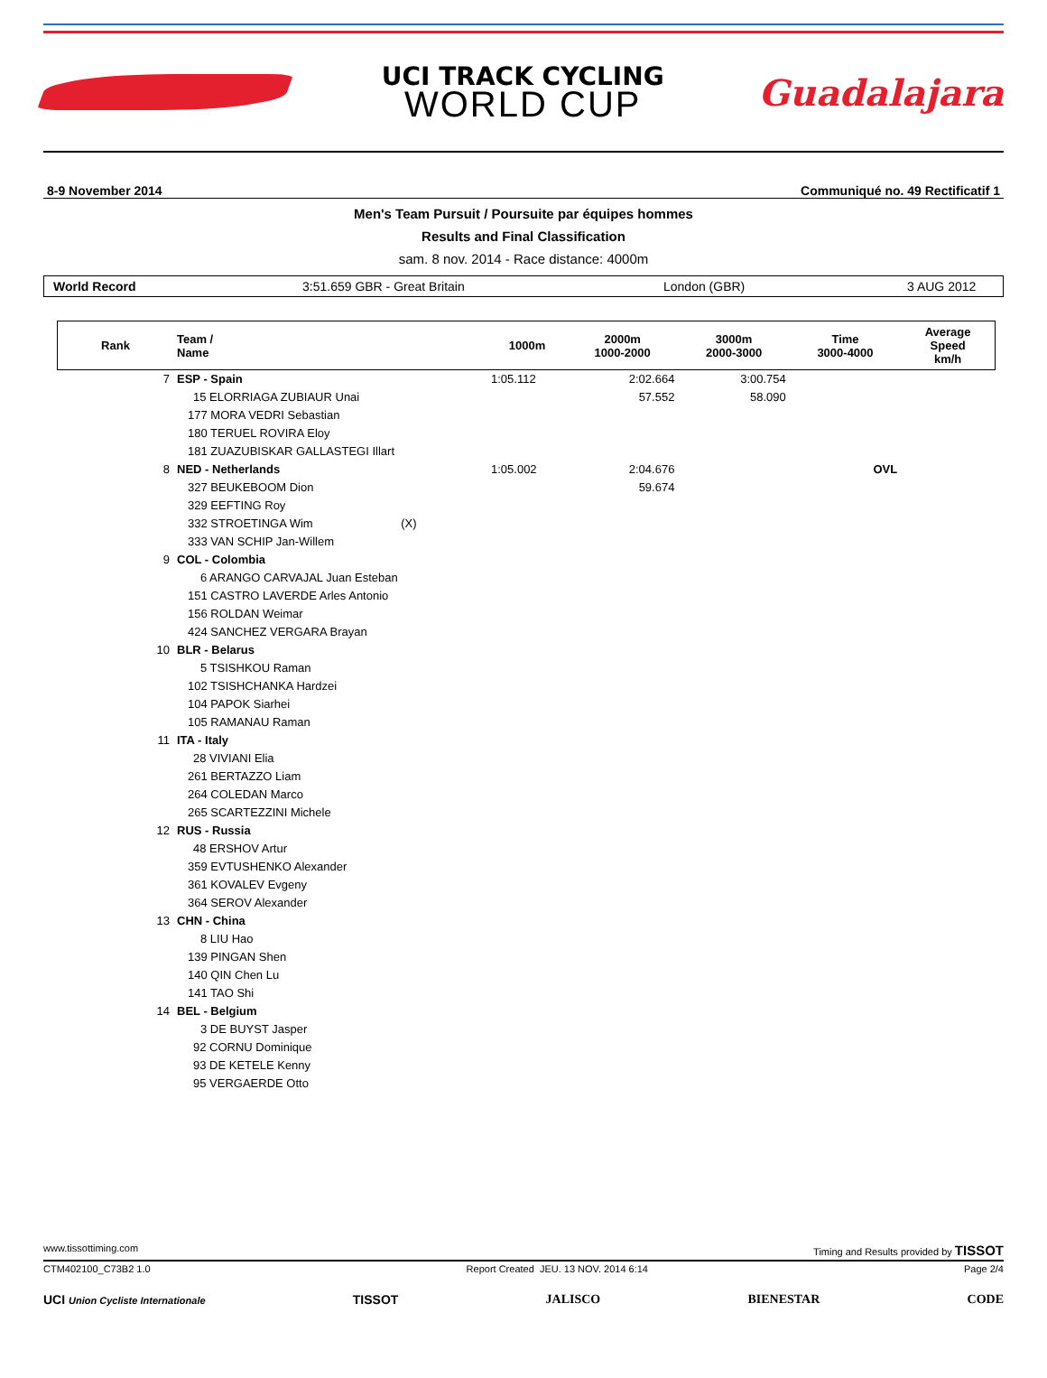UCI TRACK CYCLING
WORLD CUP
Guadalajara
8-9 November 2014 Communiqué no. 49 Rectificatif 1
Men's Team Pursuit / Poursuite par équipes hommes
Results and Final Classification
sam. 8 nov. 2014 - Race distance: 4000m
World Record 3:51.659 GBR - Great Britain London (GBR) 3 AUG 2012
| Rank | Team / Name | 1000m | 2000m 1000-2000 | 3000m 2000-3000 | Time 3000-4000 | Average Speed km/h |
| --- | --- | --- | --- | --- | --- | --- |
| 7 | ESP - Spain | 1:05.112 | 2:02.664 | 3:00.754 | | |
| | 15 ELORRIAGA ZUBIAUR Unai | | 57.552 | 58.090 | | |
| | 177 MORA VEDRI Sebastian | | | | | |
| | 180 TERUEL ROVIRA Eloy | | | | | |
| | 181 ZUAZUBISKAR GALLASTEGI Illart | | | | | |
| 8 | NED - Netherlands | 1:05.002 | 2:04.676 | | OVL | |
| | 327 BEUKEBOOM Dion | | 59.674 | | | |
| | 329 EEFTING Roy | | | | | |
| | 332 STROETINGA Wim (X) | | | | | |
| | 333 VAN SCHIP Jan-Willem | | | | | |
| 9 | COL - Colombia | | | | | |
| | 6 ARANGO CARVAJAL Juan Esteban | | | | | |
| | 151 CASTRO LAVERDE Arles Antonio | | | | | |
| | 156 ROLDAN Weimar | | | | | |
| | 424 SANCHEZ VERGARA Brayan | | | | | |
| 10 | BLR - Belarus | | | | | |
| | 5 TSISHKOU Raman | | | | | |
| | 102 TSISHCHANKA Hardzei | | | | | |
| | 104 PAPOK Siarhei | | | | | |
| | 105 RAMANAU Raman | | | | | |
| 11 | ITA - Italy | | | | | |
| | 28 VIVIANI Elia | | | | | |
| | 261 BERTAZZO Liam | | | | | |
| | 264 COLEDAN Marco | | | | | |
| | 265 SCARTEZZINI Michele | | | | | |
| 12 | RUS - Russia | | | | | |
| | 48 ERSHOV Artur | | | | | |
| | 359 EVTUSHENKO Alexander | | | | | |
| | 361 KOVALEV Evgeny | | | | | |
| | 364 SEROV Alexander | | | | | |
| 13 | CHN - China | | | | | |
| | 8 LIU Hao | | | | | |
| | 139 PINGAN Shen | | | | | |
| | 140 QIN Chen Lu | | | | | |
| | 141 TAO Shi | | | | | |
| 14 | BEL - Belgium | | | | | |
| | 3 DE BUYST Jasper | | | | | |
| | 92 CORNU Dominique | | | | | |
| | 93 DE KETELE Kenny | | | | | |
| | 95 VERGAERDE Otto | | | | | |
www.tissottiming.com Timing and Results provided by TISSOT
CTM402100_C73B2 1.0 Report Created JEU. 13 NOV. 2014 6:14 Page 2/4
UCI Union Cycliste Internationale TISSOT JALISCO BIENESTAR CODE